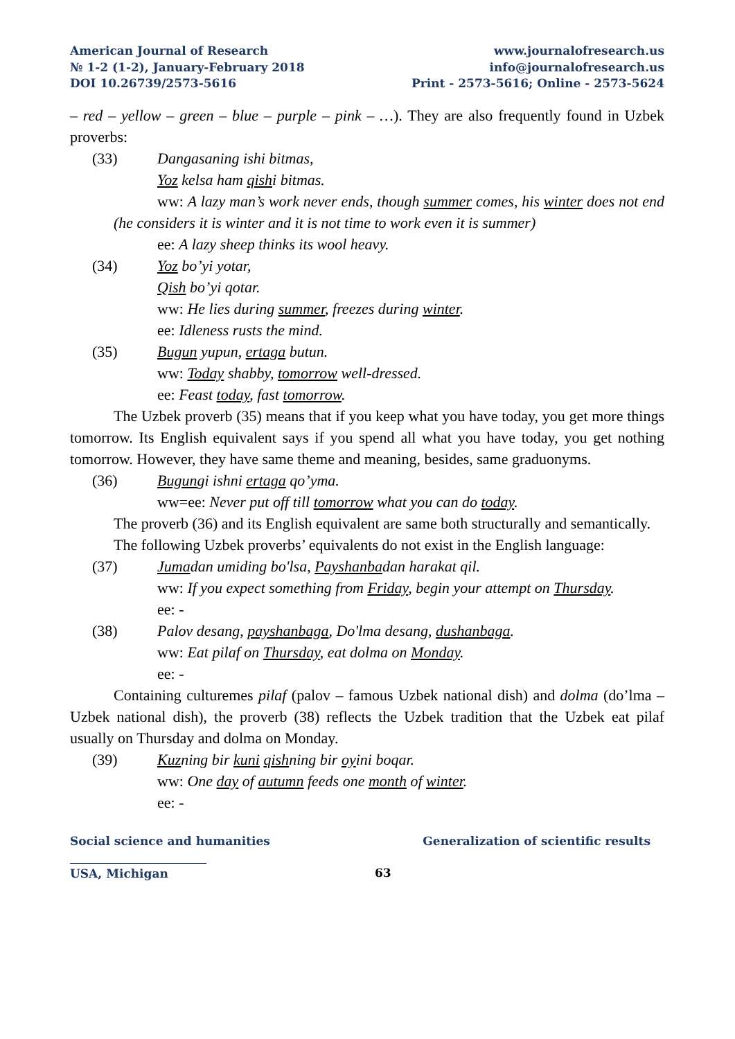American Journal of Research
№ 1-2 (1-2), January-February 2018
DOI 10.26739/2573-5616
www.journalofresearch.us
info@journalofresearch.us
Print - 2573-5616; Online - 2573-5624
– red – yellow – green – blue – purple – pink – …). They are also frequently found in Uzbek proverbs:
(33) Dangasaning ishi bitmas,
Yoz kelsa ham qishi bitmas.
ww: A lazy man’s work never ends, though summer comes, his winter does not end (he considers it is winter and it is not time to work even it is summer)
ee: A lazy sheep thinks its wool heavy.
(34) Yoz bo’yi yotar,
Qish bo’yi qotar.
ww: He lies during summer, freezes during winter.
ee: Idleness rusts the mind.
(35) Bugun yupun, ertaga butun.
ww: Today shabby, tomorrow well-dressed.
ee: Feast today, fast tomorrow.
The Uzbek proverb (35) means that if you keep what you have today, you get more things tomorrow. Its English equivalent says if you spend all what you have today, you get nothing tomorrow. However, they have same theme and meaning, besides, same graduonyms.
(36) Bugungi ishni ertaga qo’yma.
ww=ee: Never put off till tomorrow what you can do today.
The proverb (36) and its English equivalent are same both structurally and semantically.
The following Uzbek proverbs’ equivalents do not exist in the English language:
(37) Jumadan umiding bo'lsa, Payshanbadan harakat qil.
ww: If you expect something from Friday, begin your attempt on Thursday.
ee: -
(38) Palov desang, payshanbaga, Do'lma desang, dushanbaga.
ww: Eat pilaf on Thursday, eat dolma on Monday.
ee: -
Containing culturemes pilaf (palov – famous Uzbek national dish) and dolma (do’lma – Uzbek national dish), the proverb (38) reflects the Uzbek tradition that the Uzbek eat pilaf usually on Thursday and dolma on Monday.
(39) Kuzning bir kuni qishning bir oyini boqar.
ww: One day of autumn feeds one month of winter.
ee: -
Social science and humanities Generalization of scientific results
USA, Michigan 63